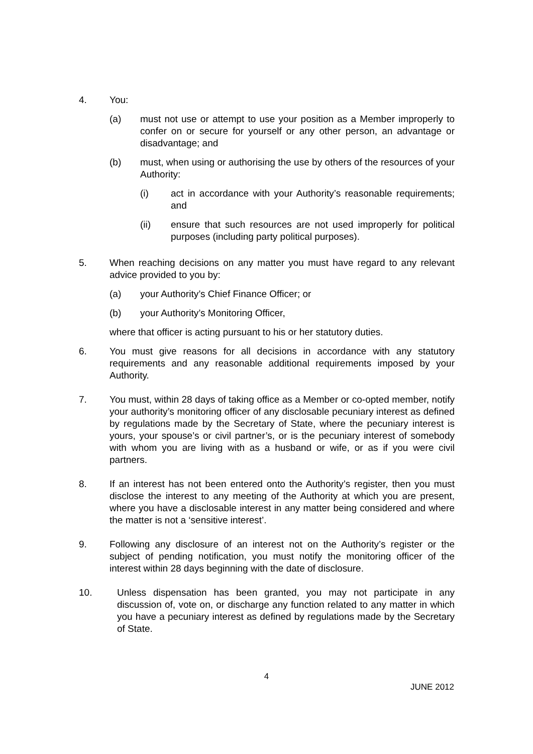4. You:
(a) must not use or attempt to use your position as a Member improperly to confer on or secure for yourself or any other person, an advantage or disadvantage; and
(b) must, when using or authorising the use by others of the resources of your Authority:
(i) act in accordance with your Authority’s reasonable requirements; and
(ii) ensure that such resources are not used improperly for political purposes (including party political purposes).
5. When reaching decisions on any matter you must have regard to any relevant advice provided to you by:
(a) your Authority’s Chief Finance Officer; or
(b) your Authority’s Monitoring Officer,
where that officer is acting pursuant to his or her statutory duties.
6. You must give reasons for all decisions in accordance with any statutory requirements and any reasonable additional requirements imposed by your Authority.
7. You must, within 28 days of taking office as a Member or co-opted member, notify your authority’s monitoring officer of any disclosable pecuniary interest as defined by regulations made by the Secretary of State, where the pecuniary interest is yours, your spouse’s or civil partner’s, or is the pecuniary interest of somebody with whom you are living with as a husband or wife, or as if you were civil partners.
8. If an interest has not been entered onto the Authority’s register, then you must disclose the interest to any meeting of the Authority at which you are present, where you have a disclosable interest in any matter being considered and where the matter is not a ‘sensitive interest’.
9. Following any disclosure of an interest not on the Authority’s register or the subject of pending notification, you must notify the monitoring officer of the interest within 28 days beginning with the date of disclosure.
10. Unless dispensation has been granted, you may not participate in any discussion of, vote on, or discharge any function related to any matter in which you have a pecuniary interest as defined by regulations made by the Secretary of State.
4
JUNE 2012